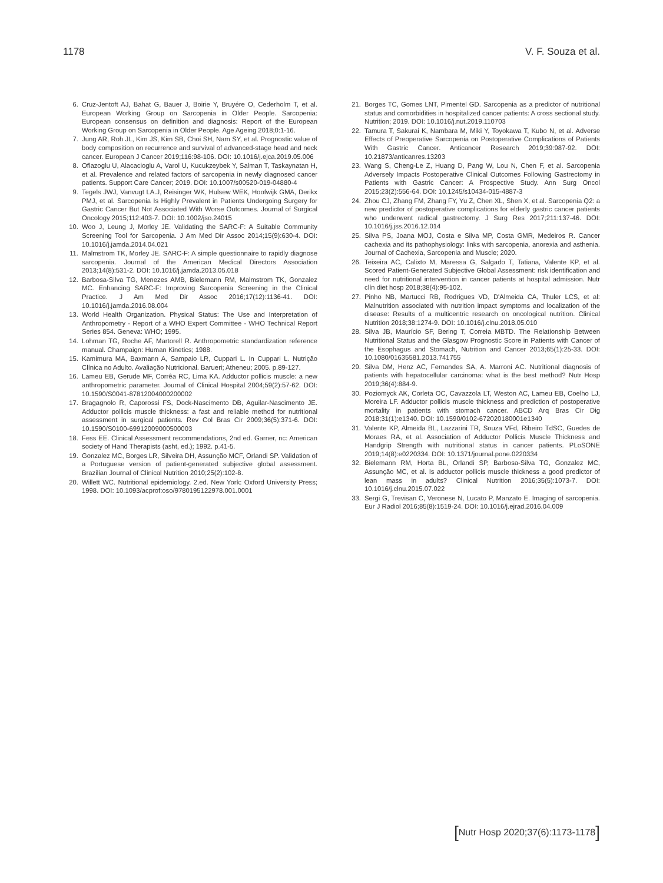1178 V. F. Souza et al.
6. Cruz-Jentoft AJ, Bahat G, Bauer J, Boirie Y, Bruyére O, Cederholm T, et al. European Working Group on Sarcopenia in Older People. Sarcopenia: European consensus on definition and diagnosis: Report of the European Working Group on Sarcopenia in Older People. Age Ageing 2018;0:1-16.
7. Jung AR, Roh JL, Kim JS, Kim SB, Choi SH, Nam SY, et al. Prognostic value of body composition on recurrence and survival of advanced-stage head and neck cancer. European J Cancer 2019;116:98-106. DOI: 10.1016/j.ejca.2019.05.006
8. Oflazoglu U, Alacacioglu A, Varol U, Kucukzeybek Y, Salman T, Taskaynatan H, et al. Prevalence and related factors of sarcopenia in newly diagnosed cancer patients. Support Care Cancer; 2019. DOI: 10.1007/s00520-019-04880-4
9. Tegels JWJ, Vanvugt LA.J, Reisinger WK, Hulsew WEK, Hoofwijk GMA, Derikx PMJ, et al. Sarcopenia Is Highly Prevalent in Patients Undergoing Surgery for Gastric Cancer But Not Associated With Worse Outcomes. Journal of Surgical Oncology 2015;112:403-7. DOI: 10.1002/jso.24015
10. Woo J, Leung J, Morley JE. Validating the SARC-F: A Suitable Community Screening Tool for Sarcopenia. J Am Med Dir Assoc 2014;15(9):630-4. DOI: 10.1016/j.jamda.2014.04.021
11. Malmstrom TK, Morley JE. SARC-F: A simple questionnaire to rapidly diagnose sarcopenia. Journal of the American Medical Directors Association 2013;14(8):531-2. DOI: 10.1016/j.jamda.2013.05.018
12. Barbosa-Silva TG, Menezes AMB, Bielemann RM, Malmstrom TK, Gonzalez MC. Enhancing SARC-F: Improving Sarcopenia Screening in the Clinical Practice. J Am Med Dir Assoc 2016;17(12):1136-41. DOI: 10.1016/j.jamda.2016.08.004
13. World Health Organization. Physical Status: The Use and Interpretation of Anthropometry - Report of a WHO Expert Committee - WHO Technical Report Series 854. Geneva: WHO; 1995.
14. Lohman TG, Roche AF, Martorell R. Anthropometric standardization reference manual. Champaign: Human Kinetics; 1988.
15. Kamimura MA, Baxmann A, Sampaio LR, Cuppari L. In Cuppari L. Nutrição Clínica no Adulto. Avaliação Nutricional. Barueri; Atheneu; 2005. p.89-127.
16. Lameu EB, Gerude MF, Corrêa RC, Lima KA. Adductor pollicis muscle: a new anthropometric parameter. Journal of Clinical Hospital 2004;59(2):57-62. DOI: 10.1590/S0041-87812004000200002
17. Bragagnolo R, Caporossi FS, Dock-Nascimento DB, Aguilar-Nascimento JE. Adductor pollicis muscle thickness: a fast and reliable method for nutritional assessment in surgical patients. Rev Col Bras Cir 2009;36(5):371-6. DOI: 10.1590/S0100-69912009000500003
18. Fess EE. Clinical Assessment recommendations, 2nd ed. Garner, nc: American society of Hand Therapists (asht, ed.); 1992. p.41-5.
19. Gonzalez MC, Borges LR, Silveira DH, Assunção MCF, Orlandi SP. Validation of a Portuguese version of patient-generated subjective global assessment. Brazilian Journal of Clinical Nutrition 2010;25(2):102-8.
20. Willett WC. Nutritional epidemiology. 2.ed. New York: Oxford University Press; 1998. DOI: 10.1093/acprof:oso/9780195122978.001.0001
21. Borges TC, Gomes LNT, Pimentel GD. Sarcopenia as a predictor of nutritional status and comorbidities in hospitalized cancer patients: A cross sectional study. Nutrition; 2019. DOI: 10.1016/j.nut.2019.110703
22. Tamura T, Sakurai K, Nambara M, Miki Y, Toyokawa T, Kubo N, et al. Adverse Effects of Preoperative Sarcopenia on Postoperative Complications of Patients With Gastric Cancer. Anticancer Research 2019;39:987-92. DOI: 10.21873/anticanres.13203
23. Wang S, Cheng-Le Z, Huang D, Pang W, Lou N, Chen F, et al. Sarcopenia Adversely Impacts Postoperative Clinical Outcomes Following Gastrectomy in Patients with Gastric Cancer: A Prospective Study. Ann Surg Oncol 2015;23(2):556-64. DOI: 10.1245/s10434-015-4887-3
24. Zhou CJ, Zhang FM, Zhang FY, Yu Z, Chen XL, Shen X, et al. Sarcopenia Q2: a new predictor of postoperative complications for elderly gastric cancer patients who underwent radical gastrectomy. J Surg Res 2017;211:137-46. DOI: 10.1016/j.jss.2016.12.014
25. Silva PS, Joana MOJ, Costa e Silva MP, Costa GMR, Medeiros R. Cancer cachexia and its pathophysiology: links with sarcopenia, anorexia and asthenia. Journal of Cachexia, Sarcopenia and Muscle; 2020.
26. Teixeira AC, Calixto M, Maressa G, Salgado T, Tatiana, Valente KP, et al. Scored Patient-Generated Subjective Global Assessment: risk identification and need for nutritional intervention in cancer patients at hospital admission. Nutr clín diet hosp 2018;38(4):95-102.
27. Pinho NB, Martucci RB, Rodrigues VD, D'Almeida CA, Thuler LCS, et al: Malnutrition associated with nutrition impact symptoms and localization of the disease: Results of a multicentric research on oncological nutrition. Clinical Nutrition 2018;38:1274-9. DOI: 10.1016/j.clnu.2018.05.010
28. Silva JB, Maurício SF, Bering T, Correia MBTD. The Relationship Between Nutritional Status and the Glasgow Prognostic Score in Patients with Cancer of the Esophagus and Stomach, Nutrition and Cancer 2013;65(1):25-33. DOI: 10.1080/01635581.2013.741755
29. Silva DM, Henz AC, Fernandes SA, A. Marroni AC. Nutritional diagnosis of patients with hepatocellular carcinoma: what is the best method? Nutr Hosp 2019;36(4):884-9.
30. Poziomyck AK, Corleta OC, Cavazzola LT, Weston AC, Lameu EB, Coelho LJ, Moreira LF. Adductor pollicis muscle thickness and prediction of postoperative mortality in patients with stomach cancer. ABCD Arq Bras Cir Dig 2018;31(1):e1340. DOI: 10.1590/0102-672020180001e1340
31. Valente KP, Almeida BL, Lazzarini TR, Souza VFd, Ribeiro TdSC, Guedes de Moraes RA, et al. Association of Adductor Pollicis Muscle Thickness and Handgrip Strength with nutritional status in cancer patients. PLoSONE 2019;14(8):e0220334. DOI: 10.1371/journal.pone.0220334
32. Bielemann RM, Horta BL, Orlandi SP, Barbosa-Silva TG, Gonzalez MC, Assunção MC, et al. Is adductor pollicis muscle thickness a good predictor of lean mass in adults? Clinical Nutrition 2016;35(5):1073-7. DOI: 10.1016/j.clnu.2015.07.022
33. Sergi G, Trevisan C, Veronese N, Lucato P, Manzato E. Imaging of sarcopenia. Eur J Radiol 2016;85(8):1519-24. DOI: 10.1016/j.ejrad.2016.04.009
[Nutr Hosp 2020;37(6):1173-1178]